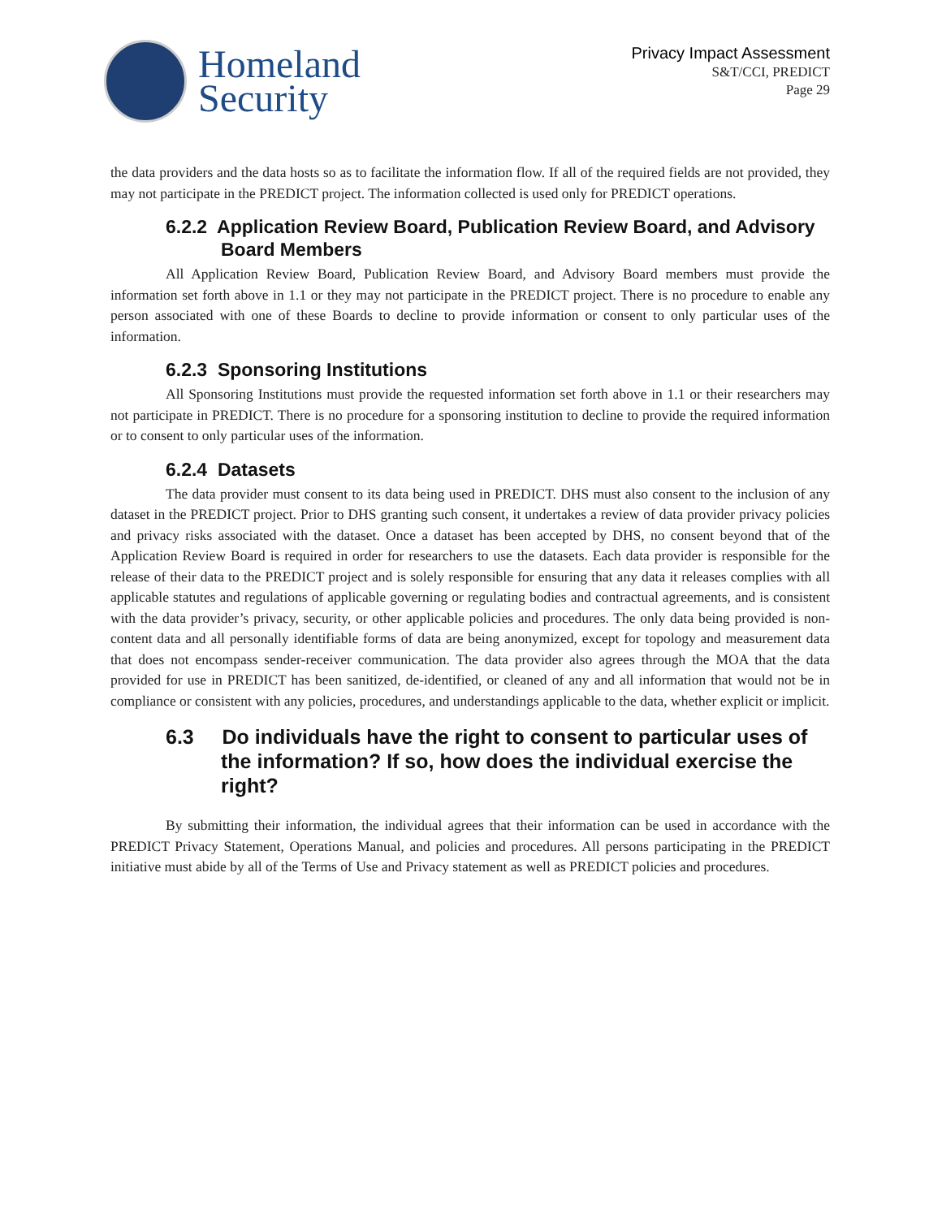Homeland
Security
Privacy Impact Assessment
S&T/CCI, PREDICT
Page 29
the data providers and the data hosts so as to facilitate the information flow. If all of the required fields are not provided, they may not participate in the PREDICT project. The information collected is used only for PREDICT operations.
6.2.2 Application Review Board, Publication Review Board, and Advisory Board Members
All Application Review Board, Publication Review Board, and Advisory Board members must provide the information set forth above in 1.1 or they may not participate in the PREDICT project. There is no procedure to enable any person associated with one of these Boards to decline to provide information or consent to only particular uses of the information.
6.2.3 Sponsoring Institutions
All Sponsoring Institutions must provide the requested information set forth above in 1.1 or their researchers may not participate in PREDICT. There is no procedure for a sponsoring institution to decline to provide the required information or to consent to only particular uses of the information.
6.2.4 Datasets
The data provider must consent to its data being used in PREDICT. DHS must also consent to the inclusion of any dataset in the PREDICT project. Prior to DHS granting such consent, it undertakes a review of data provider privacy policies and privacy risks associated with the dataset. Once a dataset has been accepted by DHS, no consent beyond that of the Application Review Board is required in order for researchers to use the datasets. Each data provider is responsible for the release of their data to the PREDICT project and is solely responsible for ensuring that any data it releases complies with all applicable statutes and regulations of applicable governing or regulating bodies and contractual agreements, and is consistent with the data provider’s privacy, security, or other applicable policies and procedures. The only data being provided is non-content data and all personally identifiable forms of data are being anonymized, except for topology and measurement data that does not encompass sender-receiver communication. The data provider also agrees through the MOA that the data provided for use in PREDICT has been sanitized, de-identified, or cleaned of any and all information that would not be in compliance or consistent with any policies, procedures, and understandings applicable to the data, whether explicit or implicit.
6.3 Do individuals have the right to consent to particular uses of the information? If so, how does the individual exercise the right?
By submitting their information, the individual agrees that their information can be used in accordance with the PREDICT Privacy Statement, Operations Manual, and policies and procedures. All persons participating in the PREDICT initiative must abide by all of the Terms of Use and Privacy statement as well as PREDICT policies and procedures.